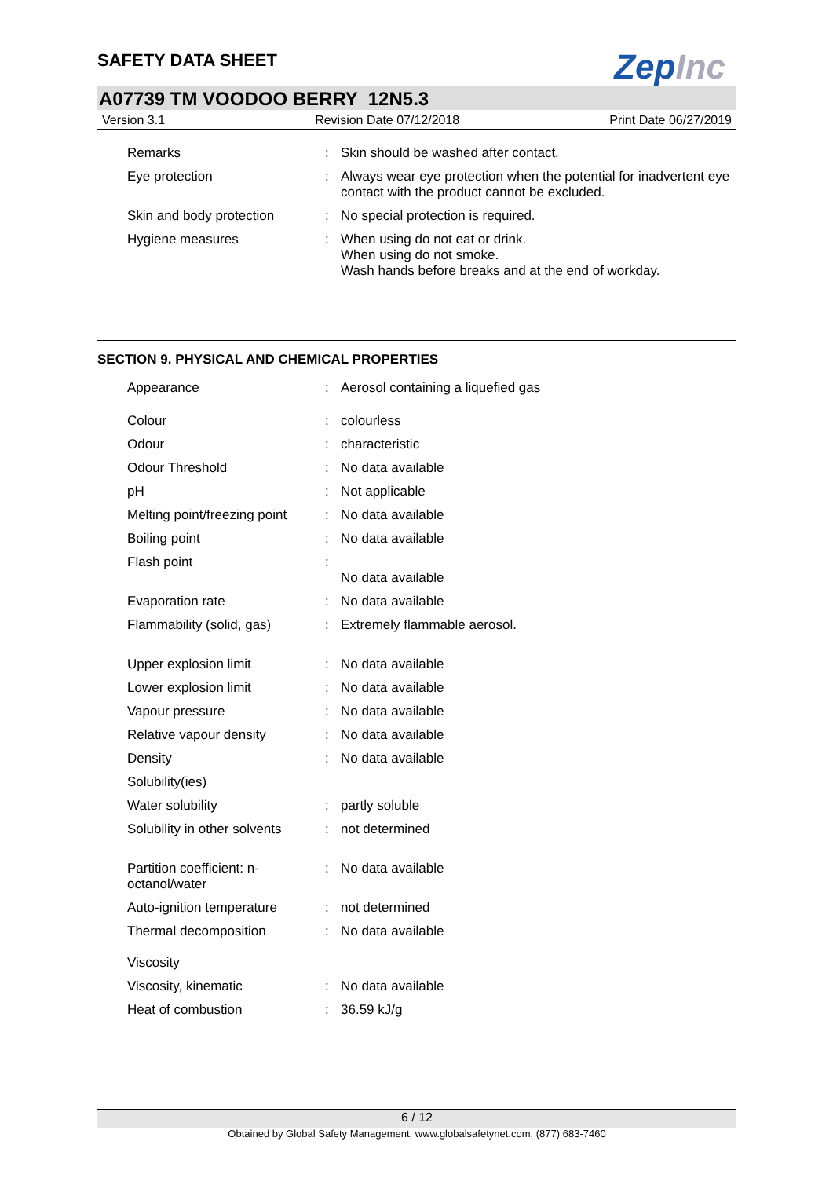SAFETY DATA SHEET
ZepInc
A07739 TM VOODOO BERRY 12N5.3
Version 3.1 Revision Date 07/12/2018 Print Date 06/27/2019
| Remarks | : | Skin should be washed after contact. |
| Eye protection | : | Always wear eye protection when the potential for inadvertent eye contact with the product cannot be excluded. |
| Skin and body protection | : | No special protection is required. |
| Hygiene measures | : | When using do not eat or drink. When using do not smoke. Wash hands before breaks and at the end of workday. |
SECTION 9. PHYSICAL AND CHEMICAL PROPERTIES
| Appearance | : | Aerosol containing a liquefied gas |
| Colour | : | colourless |
| Odour | : | characteristic |
| Odour Threshold | : | No data available |
| pH | : | Not applicable |
| Melting point/freezing point | : | No data available |
| Boiling point | : | No data available |
| Flash point | : | No data available |
| Evaporation rate | : | No data available |
| Flammability (solid, gas) | : | Extremely flammable aerosol. |
| Upper explosion limit | : | No data available |
| Lower explosion limit | : | No data available |
| Vapour pressure | : | No data available |
| Relative vapour density | : | No data available |
| Density | : | No data available |
| Solubility(ies) | | |
| Water solubility | : | partly soluble |
| Solubility in other solvents | : | not determined |
| Partition coefficient: n- octanol/water | : | No data available |
| Auto-ignition temperature | : | not determined |
| Thermal decomposition | : | No data available |
| Viscosity | | |
| Viscosity, kinematic | : | No data available |
| Heat of combustion | : | 36.59 kJ/g |
6 / 12
Obtained by Global Safety Management, www.globalsafetynet.com, (877) 683-7460